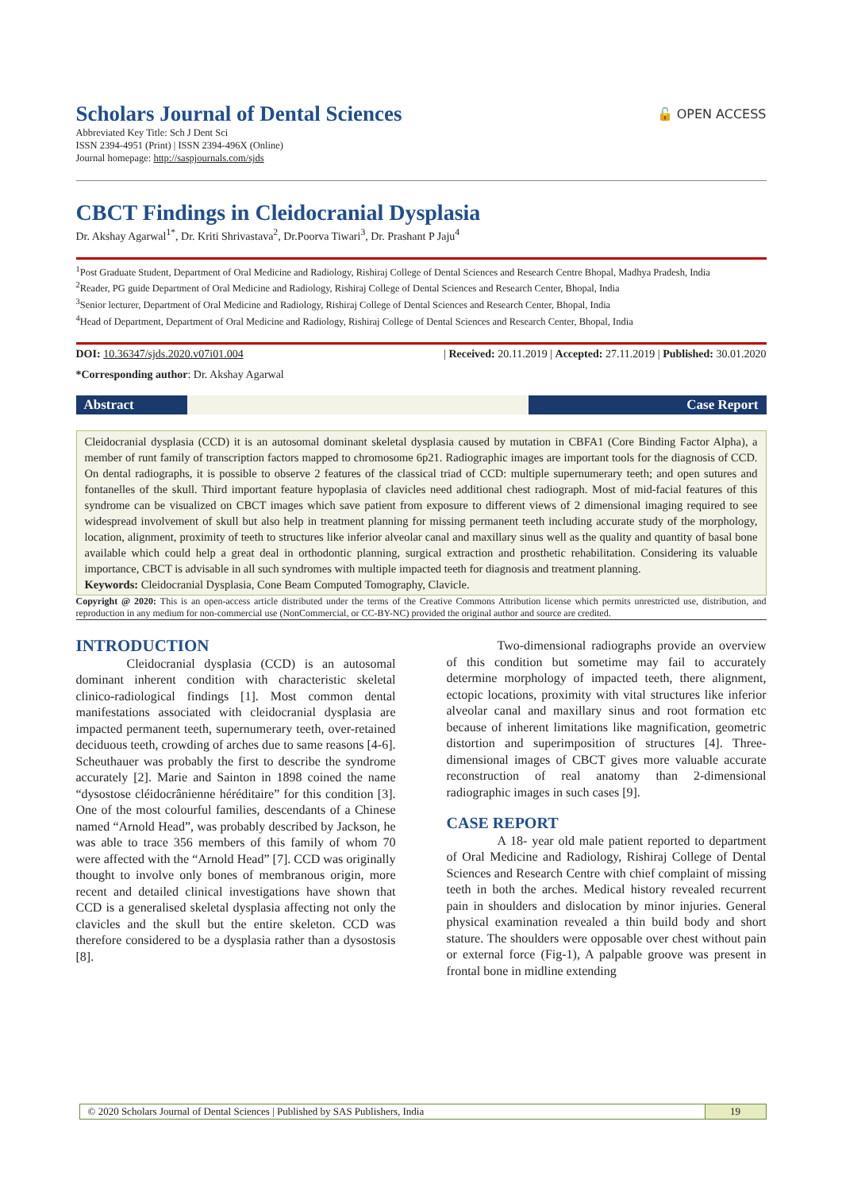🔓 OPEN ACCESS
Scholars Journal of Dental Sciences
Abbreviated Key Title: Sch J Dent Sci
ISSN 2394-4951 (Print) | ISSN 2394-496X (Online)
Journal homepage: http://saspjournals.com/sjds
CBCT Findings in Cleidocranial Dysplasia
Dr. Akshay Agarwal<sup>1*</sup>, Dr. Kriti Shrivastava<sup>2</sup>, Dr.Poorva Tiwari<sup>3</sup>, Dr. Prashant P Jaju<sup>4</sup>
<sup>1</sup> Post Graduate Student, Department of Oral Medicine and Radiology, Rishiraj College of Dental Sciences and Research Centre Bhopal, Madhya Pradesh, India
<sup>2</sup> Reader, PG guide Department of Oral Medicine and Radiology, Rishiraj College of Dental Sciences and Research Center, Bhopal, India
<sup>3</sup> Senior lecturer, Department of Oral Medicine and Radiology, Rishiraj College of Dental Sciences and Research Center, Bhopal, India
<sup>4</sup> Head of Department, Department of Oral Medicine and Radiology, Rishiraj College of Dental Sciences and Research Center, Bhopal, India
DOI: 10.36347/sjds.2020.v07i01.004 | Received: 20.11.2019 | Accepted: 27.11.2019 | Published: 30.01.2020
*Corresponding author: Dr. Akshay Agarwal
Abstract Case Report
Cleidocranial dysplasia (CCD) it is an autosomal dominant skeletal dysplasia caused by mutation in CBFA1 (Core Binding Factor Alpha), a member of runt family of transcription factors mapped to chromosome 6p21. Radiographic images are important tools for the diagnosis of CCD. On dental radiographs, it is possible to observe 2 features of the classical triad of CCD: multiple supernumerary teeth; and open sutures and fontanelles of the skull. Third important feature hypoplasia of clavicles need additional chest radiograph. Most of mid-facial features of this syndrome can be visualized on CBCT images which save patient from exposure to different views of 2 dimensional imaging required to see widespread involvement of skull but also help in treatment planning for missing permanent teeth including accurate study of the morphology, location, alignment, proximity of teeth to structures like inferior alveolar canal and maxillary sinus well as the quality and quantity of basal bone available which could help a great deal in orthodontic planning, surgical extraction and prosthetic rehabilitation. Considering its valuable importance, CBCT is advisable in all such syndromes with multiple impacted teeth for diagnosis and treatment planning.
Keywords: Cleidocranial Dysplasia, Cone Beam Computed Tomography, Clavicle.
Copyright @ 2020: This is an open-access article distributed under the terms of the Creative Commons Attribution license which permits unrestricted use, distribution, and reproduction in any medium for non-commercial use (NonCommercial, or CC-BY-NC) provided the original author and source are credited.
INTRODUCTION
Cleidocranial dysplasia (CCD) is an autosomal dominant inherent condition with characteristic skeletal clinico-radiological findings [1]. Most common dental manifestations associated with cleidocranial dysplasia are impacted permanent teeth, supernumerary teeth, over-retained deciduous teeth, crowding of arches due to same reasons [4-6]. Scheuthauer was probably the first to describe the syndrome accurately [2]. Marie and Sainton in 1898 coined the name “dysostose cléidocrânienne héréditaire” for this condition [3]. One of the most colourful families, descendants of a Chinese named “Arnold Head”, was probably described by Jackson, he was able to trace 356 members of this family of whom 70 were affected with the “Arnold Head” [7]. CCD was originally thought to involve only bones of membranous origin, more recent and detailed clinical investigations have shown that CCD is a generalised skeletal dysplasia affecting not only the clavicles and the skull but the entire skeleton. CCD was therefore considered to be a dysplasia rather than a dysostosis [8].
Two-dimensional radiographs provide an overview of this condition but sometime may fail to accurately determine morphology of impacted teeth, there alignment, ectopic locations, proximity with vital structures like inferior alveolar canal and maxillary sinus and root formation etc because of inherent limitations like magnification, geometric distortion and superimposition of structures [4]. Three-dimensional images of CBCT gives more valuable accurate reconstruction of real anatomy than 2-dimensional radiographic images in such cases [9].
CASE REPORT
A 18- year old male patient reported to department of Oral Medicine and Radiology, Rishiraj College of Dental Sciences and Research Centre with chief complaint of missing teeth in both the arches. Medical history revealed recurrent pain in shoulders and dislocation by minor injuries. General physical examination revealed a thin build body and short stature. The shoulders were opposable over chest without pain or external force (Fig-1), A palpable groove was present in frontal bone in midline extending
© 2020 Scholars Journal of Dental Sciences | Published by SAS Publishers, India
19